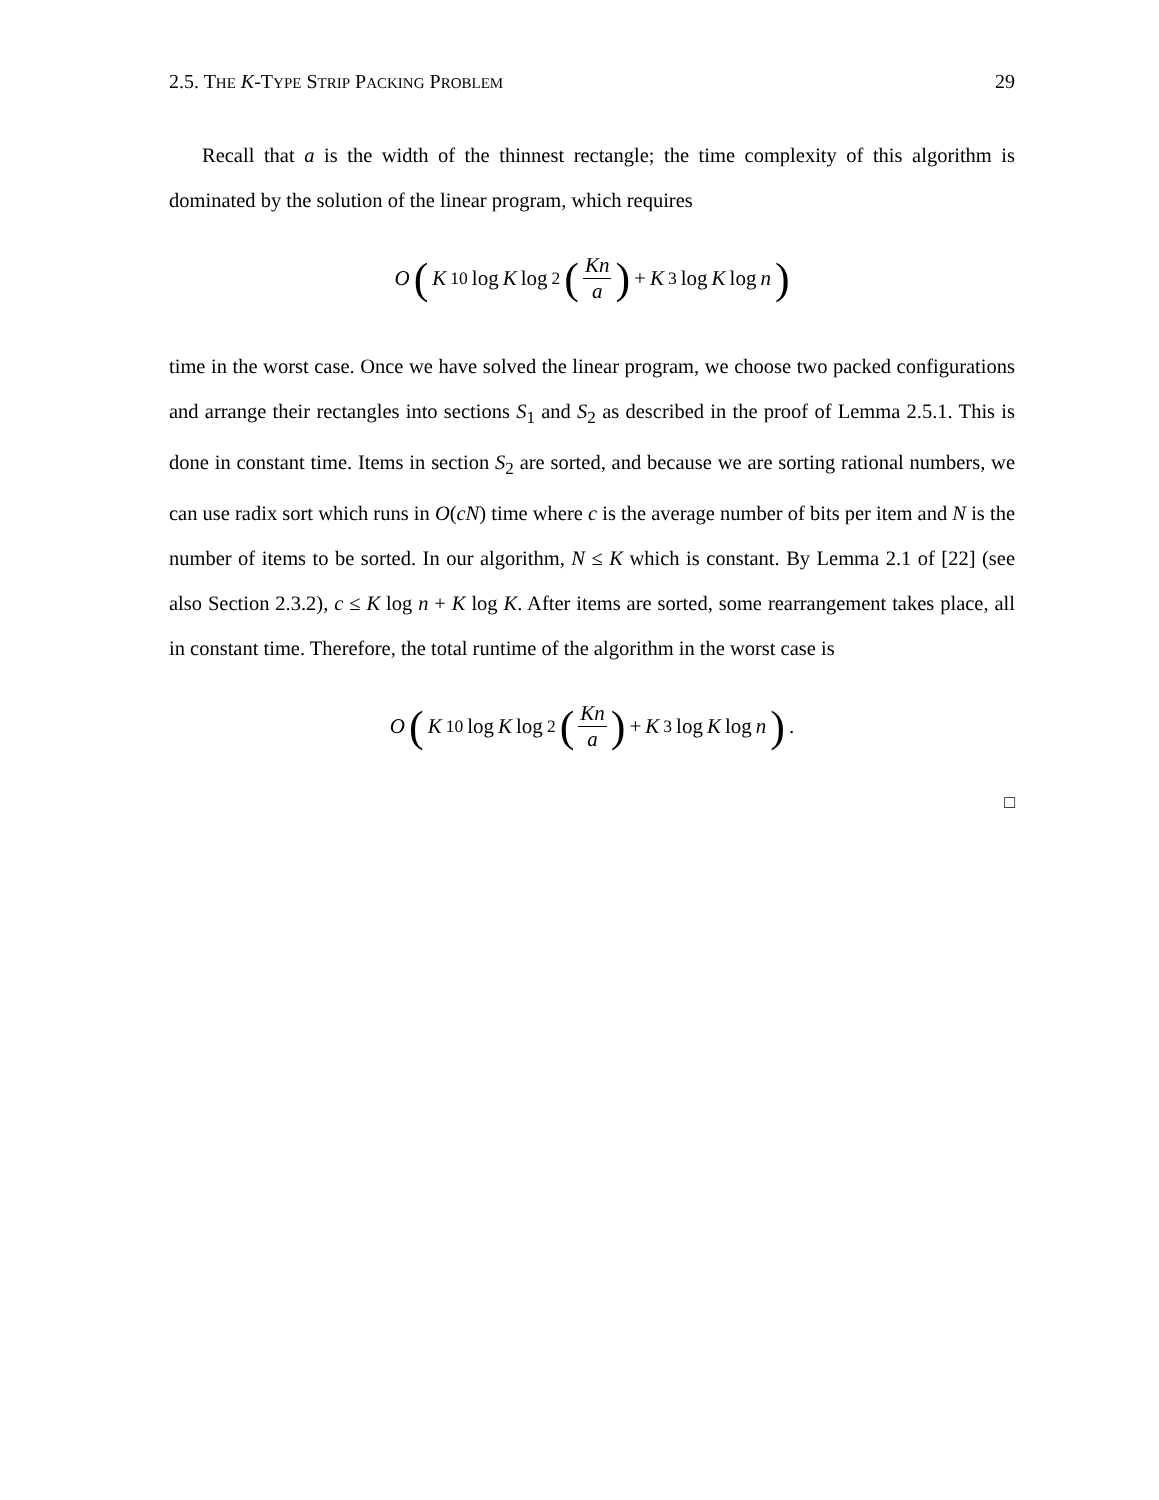2.5. THE K-TYPE STRIP PACKING PROBLEM 29
Recall that a is the width of the thinnest rectangle; the time complexity of this algorithm is dominated by the solution of the linear program, which requires
O (K<sup>10</sup> log K log<sup>2</sup> (Kn a) + K<sup>3</sup> log K log n)
time in the worst case. Once we have solved the linear program, we choose two packed configurations and arrange their rectangles into sections S<sub>1</sub> and S<sub>2</sub> as described in the proof of Lemma 2.5.1. This is done in constant time. Items in section S<sub>2</sub> are sorted, and because we are sorting rational numbers, we can use radix sort which runs in O(cN) time where c is the average number of bits per item and N is the number of items to be sorted. In our algorithm, N ≤ K which is constant. By Lemma 2.1 of [22] (see also Section 2.3.2), c ≤ K log n + K log K. After items are sorted, some rearrangement takes place, all in constant time. Therefore, the total runtime of the algorithm in the worst case is
O (K<sup>10</sup> log K log<sup>2</sup> (Kn a) + K<sup>3</sup> log K log n).
□